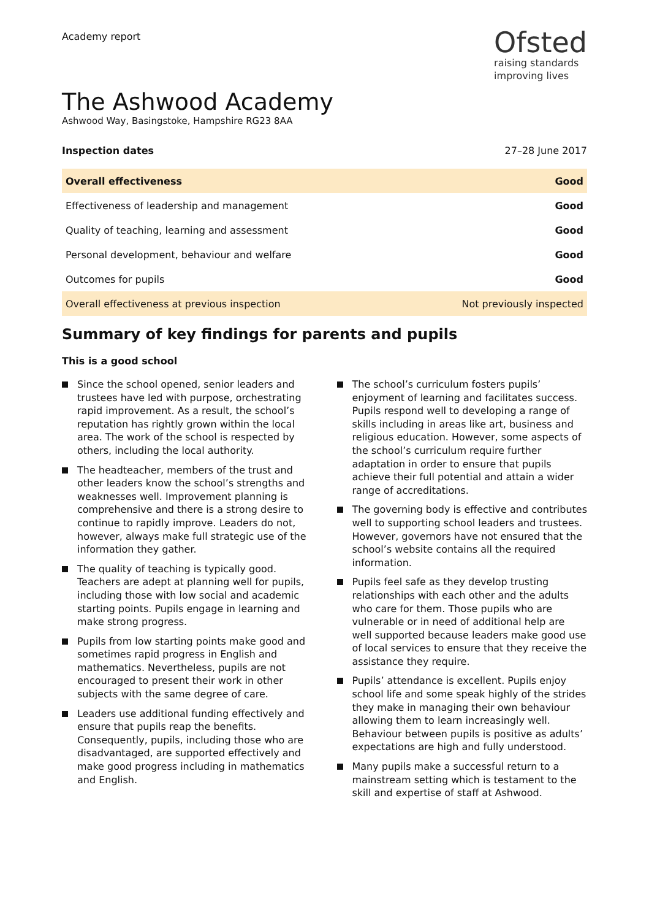Academy report
Ofsted
raising standards
improving lives
The Ashwood Academy
Ashwood Way, Basingstoke, Hampshire RG23 8AA
Inspection dates 27–28 June 2017
| Overall effectiveness | Good |
| Effectiveness of leadership and management | Good |
| Quality of teaching, learning and assessment | Good |
| Personal development, behaviour and welfare | Good |
| Outcomes for pupils | Good |
| Overall effectiveness at previous inspection | Not previously inspected |
Summary of key findings for parents and pupils
This is a good school
Since the school opened, senior leaders and trustees have led with purpose, orchestrating rapid improvement. As a result, the school’s reputation has rightly grown within the local area. The work of the school is respected by others, including the local authority.
The headteacher, members of the trust and other leaders know the school’s strengths and weaknesses well. Improvement planning is comprehensive and there is a strong desire to continue to rapidly improve. Leaders do not, however, always make full strategic use of the information they gather.
The quality of teaching is typically good. Teachers are adept at planning well for pupils, including those with low social and academic starting points. Pupils engage in learning and make strong progress.
Pupils from low starting points make good and sometimes rapid progress in English and mathematics. Nevertheless, pupils are not encouraged to present their work in other subjects with the same degree of care.
Leaders use additional funding effectively and ensure that pupils reap the benefits. Consequently, pupils, including those who are disadvantaged, are supported effectively and make good progress including in mathematics and English.
The school’s curriculum fosters pupils’ enjoyment of learning and facilitates success. Pupils respond well to developing a range of skills including in areas like art, business and religious education. However, some aspects of the school’s curriculum require further adaptation in order to ensure that pupils achieve their full potential and attain a wider range of accreditations.
The governing body is effective and contributes well to supporting school leaders and trustees. However, governors have not ensured that the school’s website contains all the required information.
Pupils feel safe as they develop trusting relationships with each other and the adults who care for them. Those pupils who are vulnerable or in need of additional help are well supported because leaders make good use of local services to ensure that they receive the assistance they require.
Pupils’ attendance is excellent. Pupils enjoy school life and some speak highly of the strides they make in managing their own behaviour allowing them to learn increasingly well. Behaviour between pupils is positive as adults’ expectations are high and fully understood.
Many pupils make a successful return to a mainstream setting which is testament to the skill and expertise of staff at Ashwood.